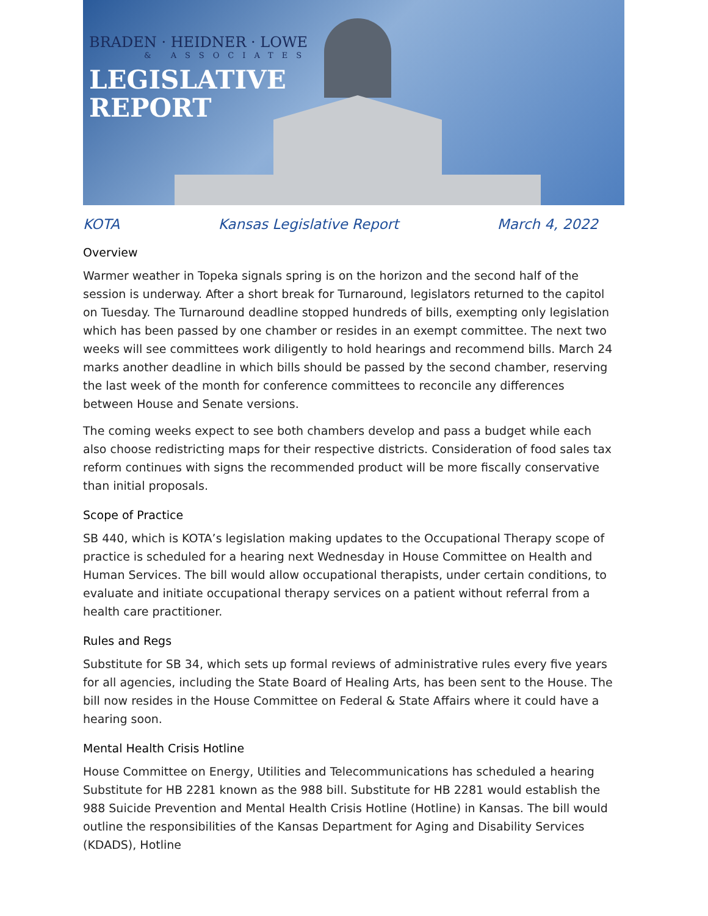BRADEN · HEIDNER · LOWE
& ASSOCIATES
LEGISLATIVE
REPORT
KOTA Kansas Legislative Report March 4, 2022
Overview
Warmer weather in Topeka signals spring is on the horizon and the second half of the session is underway. After a short break for Turnaround, legislators returned to the capitol on Tuesday. The Turnaround deadline stopped hundreds of bills, exempting only legislation which has been passed by one chamber or resides in an exempt committee. The next two weeks will see committees work diligently to hold hearings and recommend bills. March 24 marks another deadline in which bills should be passed by the second chamber, reserving the last week of the month for conference committees to reconcile any differences between House and Senate versions.
The coming weeks expect to see both chambers develop and pass a budget while each also choose redistricting maps for their respective districts. Consideration of food sales tax reform continues with signs the recommended product will be more fiscally conservative than initial proposals.
Scope of Practice
SB 440, which is KOTA’s legislation making updates to the Occupational Therapy scope of practice is scheduled for a hearing next Wednesday in House Committee on Health and Human Services. The bill would allow occupational therapists, under certain conditions, to evaluate and initiate occupational therapy services on a patient without referral from a health care practitioner.
Rules and Regs
Substitute for SB 34, which sets up formal reviews of administrative rules every five years for all agencies, including the State Board of Healing Arts, has been sent to the House. The bill now resides in the House Committee on Federal & State Affairs where it could have a hearing soon.
Mental Health Crisis Hotline
House Committee on Energy, Utilities and Telecommunications has scheduled a hearing Substitute for HB 2281 known as the 988 bill. Substitute for HB 2281 would establish the 988 Suicide Prevention and Mental Health Crisis Hotline (Hotline) in Kansas. The bill would outline the responsibilities of the Kansas Department for Aging and Disability Services (KDADS), Hotline